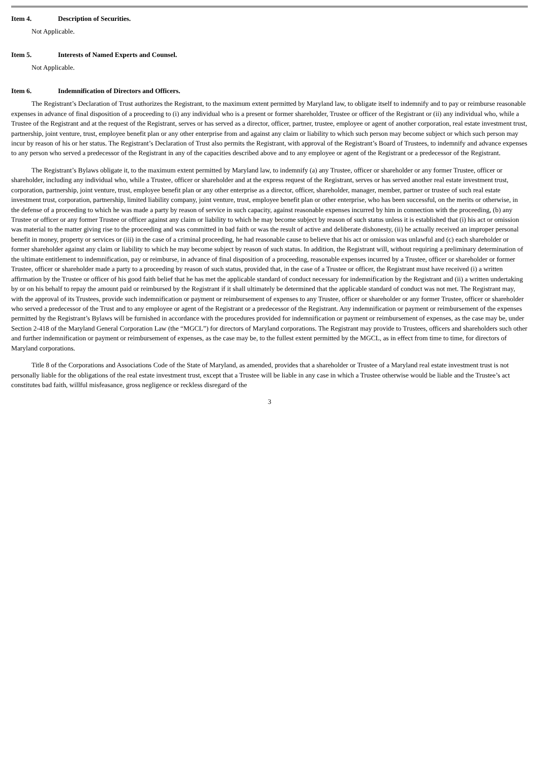Item 4. Description of Securities.
Not Applicable.
Item 5. Interests of Named Experts and Counsel.
Not Applicable.
Item 6. Indemnification of Directors and Officers.
The Registrant’s Declaration of Trust authorizes the Registrant, to the maximum extent permitted by Maryland law, to obligate itself to indemnify and to pay or reimburse reasonable expenses in advance of final disposition of a proceeding to (i) any individual who is a present or former shareholder, Trustee or officer of the Registrant or (ii) any individual who, while a Trustee of the Registrant and at the request of the Registrant, serves or has served as a director, officer, partner, trustee, employee or agent of another corporation, real estate investment trust, partnership, joint venture, trust, employee benefit plan or any other enterprise from and against any claim or liability to which such person may become subject or which such person may incur by reason of his or her status. The Registrant’s Declaration of Trust also permits the Registrant, with approval of the Registrant’s Board of Trustees, to indemnify and advance expenses to any person who served a predecessor of the Registrant in any of the capacities described above and to any employee or agent of the Registrant or a predecessor of the Registrant.
The Registrant’s Bylaws obligate it, to the maximum extent permitted by Maryland law, to indemnify (a) any Trustee, officer or shareholder or any former Trustee, officer or shareholder, including any individual who, while a Trustee, officer or shareholder and at the express request of the Registrant, serves or has served another real estate investment trust, corporation, partnership, joint venture, trust, employee benefit plan or any other enterprise as a director, officer, shareholder, manager, member, partner or trustee of such real estate investment trust, corporation, partnership, limited liability company, joint venture, trust, employee benefit plan or other enterprise, who has been successful, on the merits or otherwise, in the defense of a proceeding to which he was made a party by reason of service in such capacity, against reasonable expenses incurred by him in connection with the proceeding, (b) any Trustee or officer or any former Trustee or officer against any claim or liability to which he may become subject by reason of such status unless it is established that (i) his act or omission was material to the matter giving rise to the proceeding and was committed in bad faith or was the result of active and deliberate dishonesty, (ii) he actually received an improper personal benefit in money, property or services or (iii) in the case of a criminal proceeding, he had reasonable cause to believe that his act or omission was unlawful and (c) each shareholder or former shareholder against any claim or liability to which he may become subject by reason of such status. In addition, the Registrant will, without requiring a preliminary determination of the ultimate entitlement to indemnification, pay or reimburse, in advance of final disposition of a proceeding, reasonable expenses incurred by a Trustee, officer or shareholder or former Trustee, officer or shareholder made a party to a proceeding by reason of such status, provided that, in the case of a Trustee or officer, the Registrant must have received (i) a written affirmation by the Trustee or officer of his good faith belief that he has met the applicable standard of conduct necessary for indemnification by the Registrant and (ii) a written undertaking by or on his behalf to repay the amount paid or reimbursed by the Registrant if it shall ultimately be determined that the applicable standard of conduct was not met. The Registrant may, with the approval of its Trustees, provide such indemnification or payment or reimbursement of expenses to any Trustee, officer or shareholder or any former Trustee, officer or shareholder who served a predecessor of the Trust and to any employee or agent of the Registrant or a predecessor of the Registrant. Any indemnification or payment or reimbursement of the expenses permitted by the Registrant’s Bylaws will be furnished in accordance with the procedures provided for indemnification or payment or reimbursement of expenses, as the case may be, under Section 2-418 of the Maryland General Corporation Law (the “MGCL”) for directors of Maryland corporations. The Registrant may provide to Trustees, officers and shareholders such other and further indemnification or payment or reimbursement of expenses, as the case may be, to the fullest extent permitted by the MGCL, as in effect from time to time, for directors of Maryland corporations.
Title 8 of the Corporations and Associations Code of the State of Maryland, as amended, provides that a shareholder or Trustee of a Maryland real estate investment trust is not personally liable for the obligations of the real estate investment trust, except that a Trustee will be liable in any case in which a Trustee otherwise would be liable and the Trustee’s act constitutes bad faith, willful misfeasance, gross negligence or reckless disregard of the
3